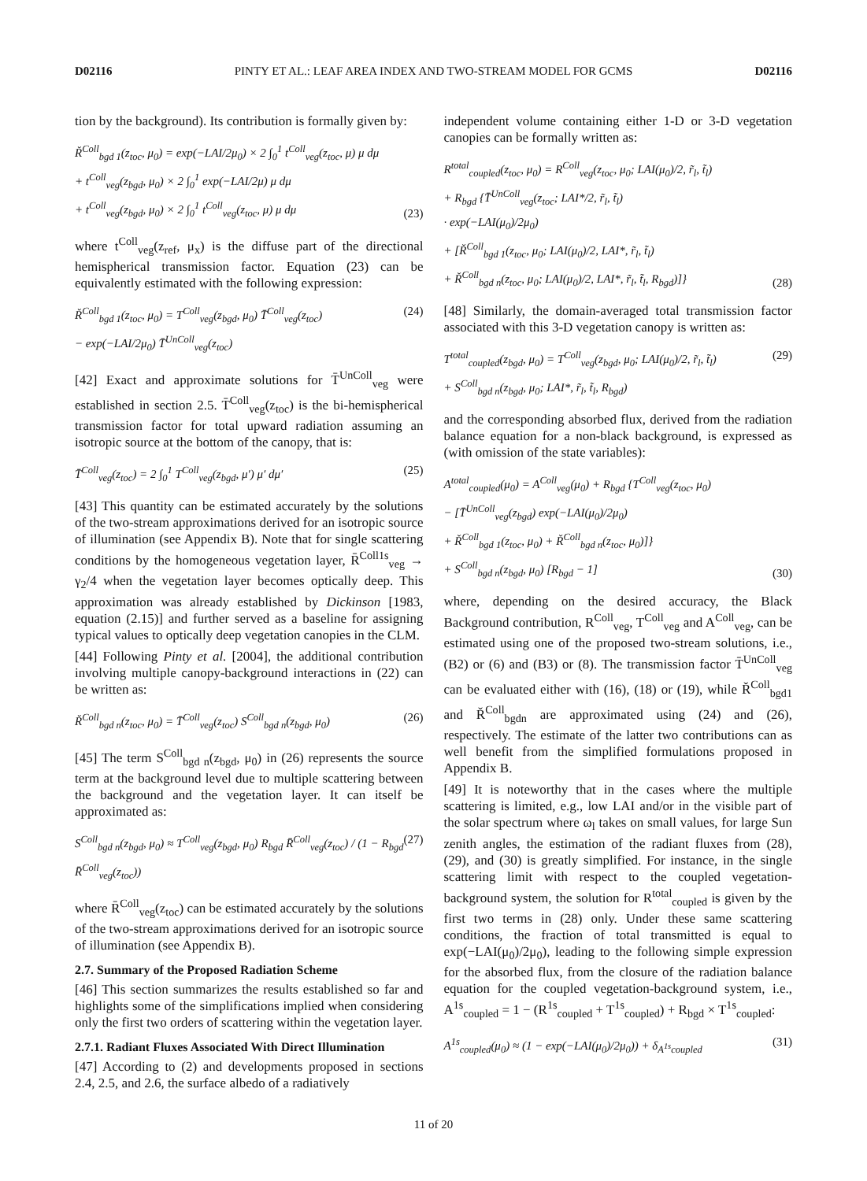D02116 PINTY ET AL.: LEAF AREA INDEX AND TWO-STREAM MODEL FOR GCMS D02116
tion by the background). Its contribution is formally given by:
Ř<sup>Coll</sup><sub>bgd 1</sub>(z<sub>toc</sub>, μ<sub>0</sub>) = exp(−LAI/2μ<sub>0</sub>) × 2 ∫<sub>0</sub><sup>1</sup> t<sup>Coll</sup><sub>veg</sub>(z<sub>toc</sub>, μ) μ dμ
+ t<sup>Coll</sup><sub>veg</sub>(z<sub>bgd</sub>, μ<sub>0</sub>) × 2 ∫<sub>0</sub><sup>1</sup> exp(−LAI/2μ) μ dμ
+ t<sup>Coll</sup><sub>veg</sub>(z<sub>bgd</sub>, μ<sub>0</sub>) × 2 ∫<sub>0</sub><sup>1</sup> t<sup>Coll</sup><sub>veg</sub>(z<sub>toc</sub>, μ) μ dμ
(23)
where t<sup>Coll</sup><sub>veg</sub>(z<sub>ref</sub>, μ<sub>x</sub>) is the diffuse part of the directional hemispherical transmission factor. Equation (23) can be equivalently estimated with the following expression:
Ř<sup>Coll</sup><sub>bgd 1</sub>(z<sub>toc</sub>, μ<sub>0</sub>) = T<sup>Coll</sup><sub>veg</sub>(z<sub>bgd</sub>, μ<sub>0</sub>) T̄<sup>Coll</sup><sub>veg</sub>(z<sub>toc</sub>)
− exp(−LAI/2μ<sub>0</sub>) T̄<sup>UnColl</sup><sub>veg</sub>(z<sub>toc</sub>)
(24)
[42] Exact and approximate solutions for T̄<sup>UnColl</sup><sub>veg</sub> were established in section 2.5. T̄<sup>Coll</sup><sub>veg</sub>(z<sub>toc</sub>) is the bi-hemispherical transmission factor for total upward radiation assuming an isotropic source at the bottom of the canopy, that is:
T̄<sup>Coll</sup><sub>veg</sub>(z<sub>toc</sub>) = 2 ∫<sub>0</sub><sup>1</sup> T<sup>Coll</sup><sub>veg</sub>(z<sub>bgd</sub>, μ′) μ′ dμ′
(25)
[43] This quantity can be estimated accurately by the solutions of the two-stream approximations derived for an isotropic source of illumination (see Appendix B). Note that for single scattering conditions by the homogeneous vegetation layer, R̄<sup>Coll1s</sup><sub>veg</sub> → γ<sub>2</sub>/4 when the vegetation layer becomes optically deep. This approximation was already established by Dickinson [1983, equation (2.15)] and further served as a baseline for assigning typical values to optically deep vegetation canopies in the CLM.
[44] Following Pinty et al. [2004], the additional contribution involving multiple canopy-background interactions in (22) can be written as:
Ř<sup>Coll</sup><sub>bgd n</sub>(z<sub>toc</sub>, μ<sub>0</sub>) = T̄<sup>Coll</sup><sub>veg</sub>(z<sub>toc</sub>) S<sup>Coll</sup><sub>bgd n</sub>(z<sub>bgd</sub>, μ<sub>0</sub>)
(26)
[45] The term S<sup>Coll</sup><sub>bgd n</sub>(z<sub>bgd</sub>, μ<sub>0</sub>) in (26) represents the source term at the background level due to multiple scattering between the background and the vegetation layer. It can itself be approximated as:
S<sup>Coll</sup><sub>bgd n</sub>(z<sub>bgd</sub>, μ<sub>0</sub>) ≈ T<sup>Coll</sup><sub>veg</sub>(z<sub>bgd</sub>, μ<sub>0</sub>) R<sub>bgd</sub> R̄<sup>Coll</sup><sub>veg</sub>(z<sub>toc</sub>) / (1 − R<sub>bgd</sub> R̄<sup>Coll</sup><sub>veg</sub>(z<sub>toc</sub>))
(27)
where R̄<sup>Coll</sup><sub>veg</sub>(z<sub>toc</sub>) can be estimated accurately by the solutions of the two-stream approximations derived for an isotropic source of illumination (see Appendix B).
2.7. Summary of the Proposed Radiation Scheme
[46] This section summarizes the results established so far and highlights some of the simplifications implied when considering only the first two orders of scattering within the vegetation layer.
2.7.1. Radiant Fluxes Associated With Direct Illumination
[47] According to (2) and developments proposed in sections 2.4, 2.5, and 2.6, the surface albedo of a radiatively
independent volume containing either 1-D or 3-D vegetation canopies can be formally written as:
R<sup>total</sup><sub>coupled</sub>(z<sub>toc</sub>, μ<sub>0</sub>) = R<sup>Coll</sup><sub>veg</sub>(z<sub>toc</sub>, μ<sub>0</sub>; LAI(μ<sub>0</sub>)/2, r̃<sub>l</sub>, t̃<sub>l</sub>)
+ R<sub>bgd</sub> {T̄<sup>UnColl</sup><sub>veg</sub>(z<sub>toc</sub>; LAI*/2, r̃<sub>l</sub>, t̃<sub>l</sub>)
· exp(−LAI(μ<sub>0</sub>)/2μ<sub>0</sub>)
+ [Ř<sup>Coll</sup><sub>bgd 1</sub>(z<sub>toc</sub>, μ<sub>0</sub>; LAI(μ<sub>0</sub>)/2, LAI*, r̃<sub>l</sub>, t̃<sub>l</sub>)
+ Ř<sup>Coll</sup><sub>bgd n</sub>(z<sub>toc</sub>, μ<sub>0</sub>; LAI(μ<sub>0</sub>)/2, LAI*, r̃<sub>l</sub>, t̃<sub>l</sub>, R<sub>bgd</sub>)]}
(28)
[48] Similarly, the domain-averaged total transmission factor associated with this 3-D vegetation canopy is written as:
T<sup>total</sup><sub>coupled</sub>(z<sub>bgd</sub>, μ<sub>0</sub>) = T<sup>Coll</sup><sub>veg</sub>(z<sub>bgd</sub>, μ<sub>0</sub>; LAI(μ<sub>0</sub>)/2, r̃<sub>l</sub>, t̃<sub>l</sub>)
+ S<sup>Coll</sup><sub>bgd n</sub>(z<sub>bgd</sub>, μ<sub>0</sub>; LAI*, r̃<sub>l</sub>, t̃<sub>l</sub>, R<sub>bgd</sub>)
(29)
and the corresponding absorbed flux, derived from the radiation balance equation for a non-black background, is expressed as (with omission of the state variables):
A<sup>total</sup><sub>coupled</sub>(μ<sub>0</sub>) = A<sup>Coll</sup><sub>veg</sub>(μ<sub>0</sub>) + R<sub>bgd</sub> {T<sup>Coll</sup><sub>veg</sub>(z<sub>toc</sub>, μ<sub>0</sub>)
− [T̄<sup>UnColl</sup><sub>veg</sub>(z<sub>bgd</sub>) exp(−LAI(μ<sub>0</sub>)/2μ<sub>0</sub>)
+ Ř<sup>Coll</sup><sub>bgd 1</sub>(z<sub>toc</sub>, μ<sub>0</sub>) + Ř<sup>Coll</sup><sub>bgd n</sub>(z<sub>toc</sub>, μ<sub>0</sub>)]}
+ S<sup>Coll</sup><sub>bgd n</sub>(z<sub>bgd</sub>, μ<sub>0</sub>) [R<sub>bgd</sub> − 1]
(30)
where, depending on the desired accuracy, the Black Background contribution, R<sup>Coll</sup><sub>veg</sub>, T<sup>Coll</sup><sub>veg</sub> and A<sup>Coll</sup><sub>veg</sub>, can be estimated using one of the proposed two-stream solutions, i.e., (B2) or (6) and (B3) or (8). The transmission factor T̄<sup>UnColl</sup><sub>veg</sub> can be evaluated either with (16), (18) or (19), while Ř<sup>Coll</sup><sub>bgd1</sub> and Ř<sup>Coll</sup><sub>bgdn</sub> are approximated using (24) and (26), respectively. The estimate of the latter two contributions can as well benefit from the simplified formulations proposed in Appendix B.
[49] It is noteworthy that in the cases where the multiple scattering is limited, e.g., low LAI and/or in the visible part of the solar spectrum where ω<sub>l</sub> takes on small values, for large Sun zenith angles, the estimation of the radiant fluxes from (28), (29), and (30) is greatly simplified. For instance, in the single scattering limit with respect to the coupled vegetation-background system, the solution for R<sup>total</sup><sub>coupled</sub> is given by the first two terms in (28) only. Under these same scattering conditions, the fraction of total transmitted is equal to exp(−LAI(μ<sub>0</sub>)/2μ<sub>0</sub>), leading to the following simple expression for the absorbed flux, from the closure of the radiation balance equation for the coupled vegetation-background system, i.e., A<sup>1s</sup><sub>coupled</sub> = 1 − (R<sup>1s</sup><sub>coupled</sub> + T<sup>1s</sup><sub>coupled</sub>) + R<sub>bgd</sub> × T<sup>1s</sup><sub>coupled</sub>:
A<sup>1s</sup><sub>coupled</sub>(μ<sub>0</sub>) ≈ (1 − exp(−LAI(μ<sub>0</sub>)/2μ<sub>0</sub>)) + δ<sub>A<sup>1s</sup>coupled</sub>
(31)
11 of 20